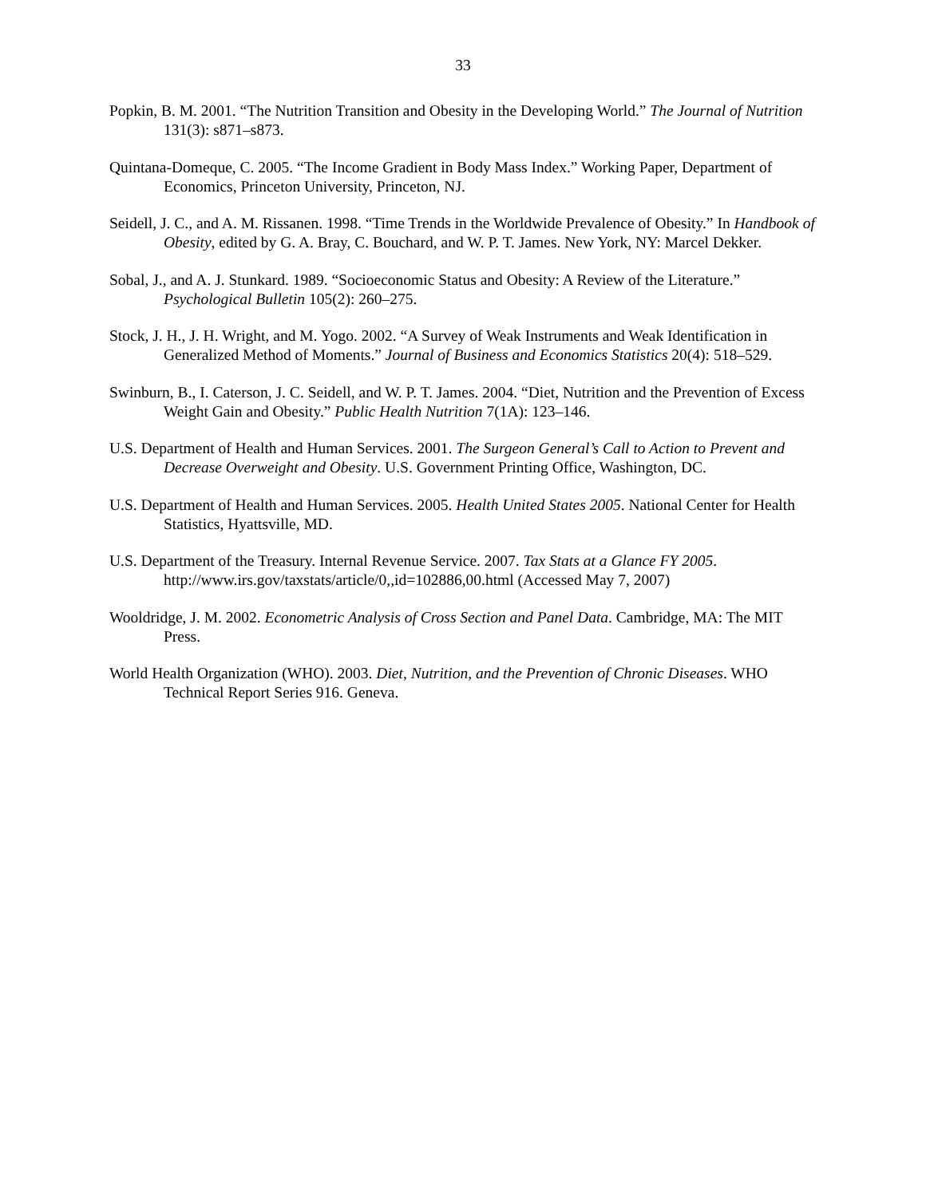33
Popkin, B. M. 2001. “The Nutrition Transition and Obesity in the Developing World.” The Journal of Nutrition 131(3): s871–s873.
Quintana-Domeque, C. 2005. “The Income Gradient in Body Mass Index.” Working Paper, Department of Economics, Princeton University, Princeton, NJ.
Seidell, J. C., and A. M. Rissanen. 1998. “Time Trends in the Worldwide Prevalence of Obesity.” In Handbook of Obesity, edited by G. A. Bray, C. Bouchard, and W. P. T. James. New York, NY: Marcel Dekker.
Sobal, J., and A. J. Stunkard. 1989. “Socioeconomic Status and Obesity: A Review of the Literature.” Psychological Bulletin 105(2): 260–275.
Stock, J. H., J. H. Wright, and M. Yogo. 2002. “A Survey of Weak Instruments and Weak Identification in Generalized Method of Moments.” Journal of Business and Economics Statistics 20(4): 518–529.
Swinburn, B., I. Caterson, J. C. Seidell, and W. P. T. James. 2004. “Diet, Nutrition and the Prevention of Excess Weight Gain and Obesity.” Public Health Nutrition 7(1A): 123–146.
U.S. Department of Health and Human Services. 2001. The Surgeon General’s Call to Action to Prevent and Decrease Overweight and Obesity. U.S. Government Printing Office, Washington, DC.
U.S. Department of Health and Human Services. 2005. Health United States 2005. National Center for Health Statistics, Hyattsville, MD.
U.S. Department of the Treasury. Internal Revenue Service. 2007. Tax Stats at a Glance FY 2005. http://www.irs.gov/taxstats/article/0,,id=102886,00.html (Accessed May 7, 2007)
Wooldridge, J. M. 2002. Econometric Analysis of Cross Section and Panel Data. Cambridge, MA: The MIT Press.
World Health Organization (WHO). 2003. Diet, Nutrition, and the Prevention of Chronic Diseases. WHO Technical Report Series 916. Geneva.